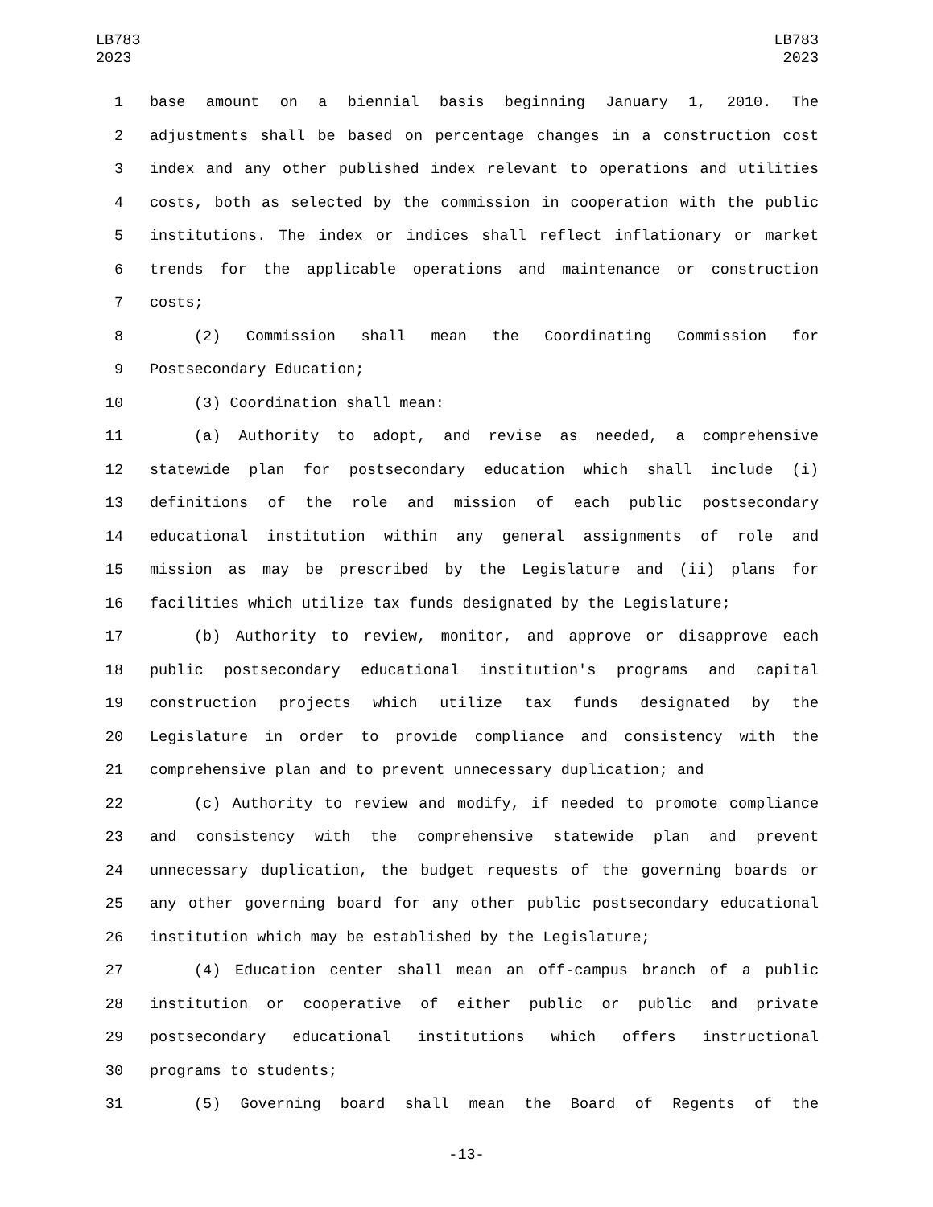LB783
2023
LB783
2023
1 base amount on a biennial basis beginning January 1, 2010. The
2 adjustments shall be based on percentage changes in a construction cost
3 index and any other published index relevant to operations and utilities
4 costs, both as selected by the commission in cooperation with the public
5 institutions. The index or indices shall reflect inflationary or market
6 trends for the applicable operations and maintenance or construction
7 costs;
8 (2) Commission shall mean the Coordinating Commission for
9 Postsecondary Education;
10 (3) Coordination shall mean:
11 (a) Authority to adopt, and revise as needed, a comprehensive
12 statewide plan for postsecondary education which shall include (i)
13 definitions of the role and mission of each public postsecondary
14 educational institution within any general assignments of role and
15 mission as may be prescribed by the Legislature and (ii) plans for
16 facilities which utilize tax funds designated by the Legislature;
17 (b) Authority to review, monitor, and approve or disapprove each
18 public postsecondary educational institution's programs and capital
19 construction projects which utilize tax funds designated by the
20 Legislature in order to provide compliance and consistency with the
21 comprehensive plan and to prevent unnecessary duplication; and
22 (c) Authority to review and modify, if needed to promote compliance
23 and consistency with the comprehensive statewide plan and prevent
24 unnecessary duplication, the budget requests of the governing boards or
25 any other governing board for any other public postsecondary educational
26 institution which may be established by the Legislature;
27 (4) Education center shall mean an off-campus branch of a public
28 institution or cooperative of either public or public and private
29 postsecondary educational institutions which offers instructional
30 programs to students;
31 (5) Governing board shall mean the Board of Regents of the
-13-